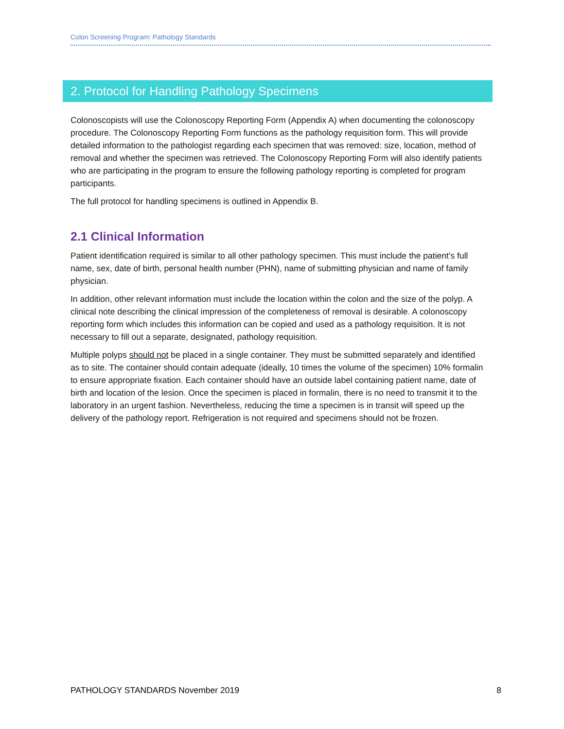Colon Screening Program: Pathology Standards
2. Protocol for Handling Pathology Specimens
Colonoscopists will use the Colonoscopy Reporting Form (Appendix A) when documenting the colonoscopy procedure. The Colonoscopy Reporting Form functions as the pathology requisition form. This will provide detailed information to the pathologist regarding each specimen that was removed: size, location, method of removal and whether the specimen was retrieved. The Colonoscopy Reporting Form will also identify patients who are participating in the program to ensure the following pathology reporting is completed for program participants.
The full protocol for handling specimens is outlined in Appendix B.
2.1 Clinical Information
Patient identification required is similar to all other pathology specimen. This must include the patient’s full name, sex, date of birth, personal health number (PHN), name of submitting physician and name of family physician.
In addition, other relevant information must include the location within the colon and the size of the polyp. A clinical note describing the clinical impression of the completeness of removal is desirable. A colonoscopy reporting form which includes this information can be copied and used as a pathology requisition. It is not necessary to fill out a separate, designated, pathology requisition.
Multiple polyps should not be placed in a single container. They must be submitted separately and identified as to site. The container should contain adequate (ideally, 10 times the volume of the specimen) 10% formalin to ensure appropriate fixation. Each container should have an outside label containing patient name, date of birth and location of the lesion. Once the specimen is placed in formalin, there is no need to transmit it to the laboratory in an urgent fashion. Nevertheless, reducing the time a specimen is in transit will speed up the delivery of the pathology report. Refrigeration is not required and specimens should not be frozen.
PATHOLOGY STANDARDS November 2019 8